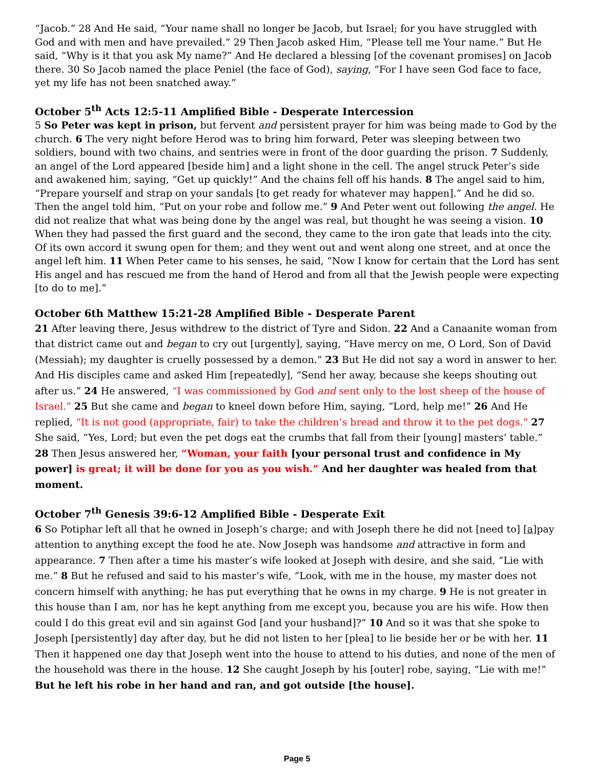“Jacob.” 28 And He said, “Your name shall no longer be Jacob, but Israel; for you have struggled with God and with men and have prevailed.” 29 Then Jacob asked Him, “Please tell me Your name.” But He said, “Why is it that you ask My name?” And He declared a blessing [of the covenant promises] on Jacob there. 30 So Jacob named the place Peniel (the face of God), saying, “For I have seen God face to face, yet my life has not been snatched away.”
October 5<sup>th</sup> Acts 12:5-11 Amplified Bible - Desperate Intercession
5 So Peter was kept in prison, but fervent and persistent prayer for him was being made to God by the church. 6 The very night before Herod was to bring him forward, Peter was sleeping between two soldiers, bound with two chains, and sentries were in front of the door guarding the prison. 7 Suddenly, an angel of the Lord appeared [beside him] and a light shone in the cell. The angel struck Peter’s side and awakened him, saying, “Get up quickly!” And the chains fell off his hands. 8 The angel said to him, “Prepare yourself and strap on your sandals [to get ready for whatever may happen].” And he did so. Then the angel told him, “Put on your robe and follow me.” 9 And Peter went out following the angel. He did not realize that what was being done by the angel was real, but thought he was seeing a vision. 10 When they had passed the first guard and the second, they came to the iron gate that leads into the city. Of its own accord it swung open for them; and they went out and went along one street, and at once the angel left him. 11 When Peter came to his senses, he said, “Now I know for certain that the Lord has sent His angel and has rescued me from the hand of Herod and from all that the Jewish people were expecting [to do to me].”
October 6th Matthew 15:21-28 Amplified Bible - Desperate Parent
21 After leaving there, Jesus withdrew to the district of Tyre and Sidon. 22 And a Canaanite woman from that district came out and began to cry out [urgently], saying, “Have mercy on me, O Lord, Son of David (Messiah); my daughter is cruelly possessed by a demon.” 23 But He did not say a word in answer to her. And His disciples came and asked Him [repeatedly], “Send her away, because she keeps shouting out after us.” 24 He answered, “I was commissioned by God and sent only to the lost sheep of the house of Israel.” 25 But she came and began to kneel down before Him, saying, “Lord, help me!” 26 And He replied, “It is not good (appropriate, fair) to take the children’s bread and throw it to the pet dogs.” 27 She said, “Yes, Lord; but even the pet dogs eat the crumbs that fall from their [young] masters’ table.” 28 Then Jesus answered her, “Woman, your faith [your personal trust and confidence in My power] is great; it will be done for you as you wish.” And her daughter was healed from that moment.
October 7<sup>th</sup> Genesis 39:6-12 Amplified Bible - Desperate Exit
6 So Potiphar left all that he owned in Joseph’s charge; and with Joseph there he did not [need to] [a]pay attention to anything except the food he ate. Now Joseph was handsome and attractive in form and appearance. 7 Then after a time his master’s wife looked at Joseph with desire, and she said, “Lie with me.” 8 But he refused and said to his master’s wife, “Look, with me in the house, my master does not concern himself with anything; he has put everything that he owns in my charge. 9 He is not greater in this house than I am, nor has he kept anything from me except you, because you are his wife. How then could I do this great evil and sin against God [and your husband]?” 10 And so it was that she spoke to Joseph [persistently] day after day, but he did not listen to her [plea] to lie beside her or be with her. 11 Then it happened one day that Joseph went into the house to attend to his duties, and none of the men of the household was there in the house. 12 She caught Joseph by his [outer] robe, saying, “Lie with me!” But he left his robe in her hand and ran, and got outside [the house].
Page 5